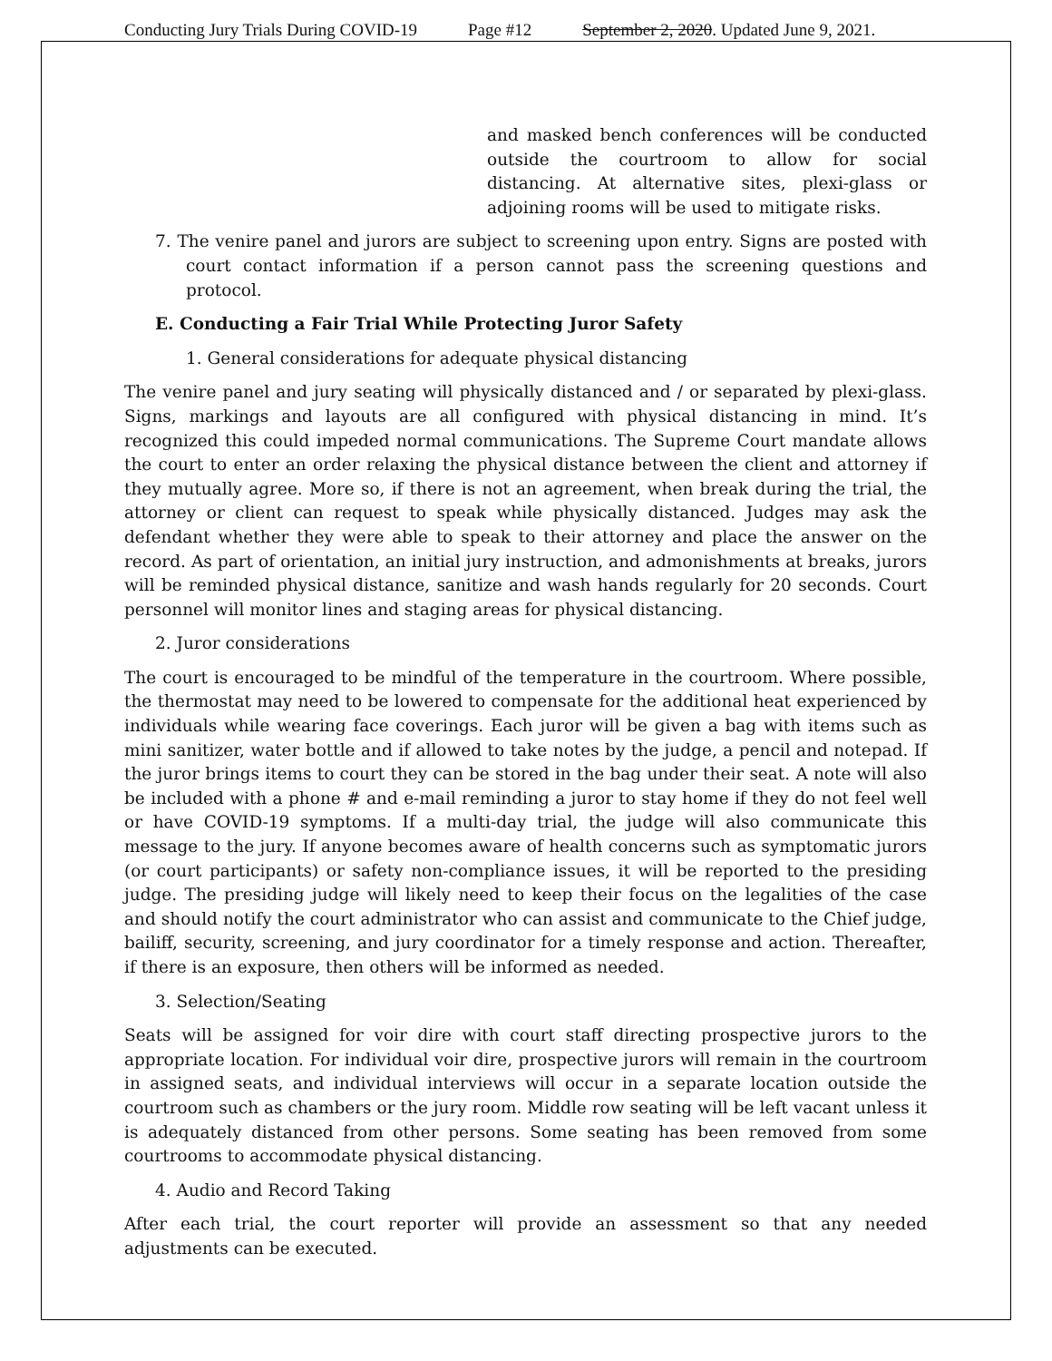Conducting Jury Trials During COVID-19 Page #12 September 2, 2020. Updated June 9, 2021.
and masked bench conferences will be conducted outside the courtroom to allow for social distancing. At alternative sites, plexi-glass or adjoining rooms will be used to mitigate risks.
7. The venire panel and jurors are subject to screening upon entry. Signs are posted with court contact information if a person cannot pass the screening questions and protocol.
E. Conducting a Fair Trial While Protecting Juror Safety
1. General considerations for adequate physical distancing
The venire panel and jury seating will physically distanced and / or separated by plexi-glass. Signs, markings and layouts are all configured with physical distancing in mind. It’s recognized this could impeded normal communications. The Supreme Court mandate allows the court to enter an order relaxing the physical distance between the client and attorney if they mutually agree. More so, if there is not an agreement, when break during the trial, the attorney or client can request to speak while physically distanced. Judges may ask the defendant whether they were able to speak to their attorney and place the answer on the record. As part of orientation, an initial jury instruction, and admonishments at breaks, jurors will be reminded physical distance, sanitize and wash hands regularly for 20 seconds. Court personnel will monitor lines and staging areas for physical distancing.
2. Juror considerations
The court is encouraged to be mindful of the temperature in the courtroom. Where possible, the thermostat may need to be lowered to compensate for the additional heat experienced by individuals while wearing face coverings. Each juror will be given a bag with items such as mini sanitizer, water bottle and if allowed to take notes by the judge, a pencil and notepad. If the juror brings items to court they can be stored in the bag under their seat. A note will also be included with a phone # and e-mail reminding a juror to stay home if they do not feel well or have COVID-19 symptoms. If a multi-day trial, the judge will also communicate this message to the jury. If anyone becomes aware of health concerns such as symptomatic jurors (or court participants) or safety non-compliance issues, it will be reported to the presiding judge. The presiding judge will likely need to keep their focus on the legalities of the case and should notify the court administrator who can assist and communicate to the Chief judge, bailiff, security, screening, and jury coordinator for a timely response and action. Thereafter, if there is an exposure, then others will be informed as needed.
3. Selection/Seating
Seats will be assigned for voir dire with court staff directing prospective jurors to the appropriate location. For individual voir dire, prospective jurors will remain in the courtroom in assigned seats, and individual interviews will occur in a separate location outside the courtroom such as chambers or the jury room. Middle row seating will be left vacant unless it is adequately distanced from other persons. Some seating has been removed from some courtrooms to accommodate physical distancing.
4. Audio and Record Taking
After each trial, the court reporter will provide an assessment so that any needed adjustments can be executed.